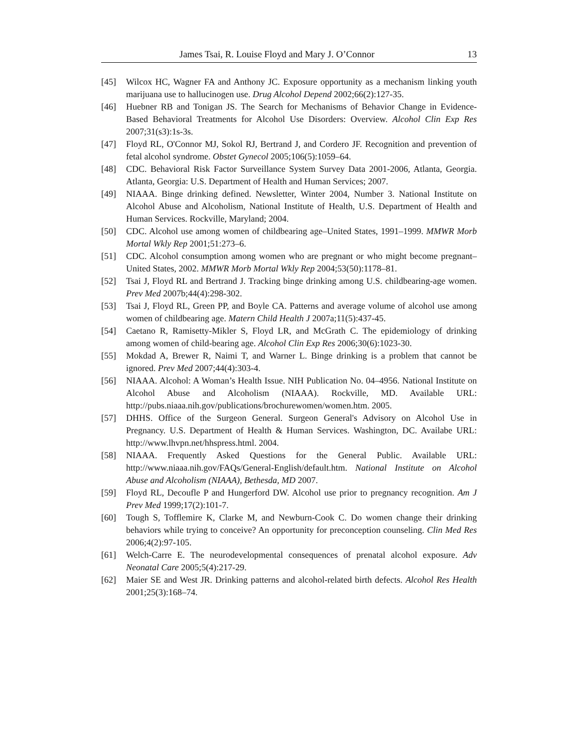James Tsai, R. Louise Floyd and Mary J. O’Connor 13
[45] Wilcox HC, Wagner FA and Anthony JC. Exposure opportunity as a mechanism linking youth marijuana use to hallucinogen use. Drug Alcohol Depend 2002;66(2):127-35.
[46] Huebner RB and Tonigan JS. The Search for Mechanisms of Behavior Change in Evidence-Based Behavioral Treatments for Alcohol Use Disorders: Overview. Alcohol Clin Exp Res 2007;31(s3):1s-3s.
[47] Floyd RL, O'Connor MJ, Sokol RJ, Bertrand J, and Cordero JF. Recognition and prevention of fetal alcohol syndrome. Obstet Gynecol 2005;106(5):1059‒64.
[48] CDC. Behavioral Risk Factor Surveillance System Survey Data 2001-2006, Atlanta, Georgia. Atlanta, Georgia: U.S. Department of Health and Human Services; 2007.
[49] NIAAA. Binge drinking defined. Newsletter, Winter 2004, Number 3. National Institute on Alcohol Abuse and Alcoholism, National Institute of Health, U.S. Department of Health and Human Services. Rockville, Maryland; 2004.
[50] CDC. Alcohol use among women of childbearing age‒United States, 1991‒1999. MMWR Morb Mortal Wkly Rep 2001;51:273‒6.
[51] CDC. Alcohol consumption among women who are pregnant or who might become pregnant‒United States, 2002. MMWR Morb Mortal Wkly Rep 2004;53(50):1178‒81.
[52] Tsai J, Floyd RL and Bertrand J. Tracking binge drinking among U.S. childbearing-age women. Prev Med 2007b;44(4):298-302.
[53] Tsai J, Floyd RL, Green PP, and Boyle CA. Patterns and average volume of alcohol use among women of childbearing age. Matern Child Health J 2007a;11(5):437-45.
[54] Caetano R, Ramisetty-Mikler S, Floyd LR, and McGrath C. The epidemiology of drinking among women of child-bearing age. Alcohol Clin Exp Res 2006;30(6):1023-30.
[55] Mokdad A, Brewer R, Naimi T, and Warner L. Binge drinking is a problem that cannot be ignored. Prev Med 2007;44(4):303-4.
[56] NIAAA. Alcohol: A Woman’s Health Issue. NIH Publication No. 04–4956. National Institute on Alcohol Abuse and Alcoholism (NIAAA). Rockville, MD. Available URL: http://pubs.niaaa.nih.gov/publications/brochurewomen/women.htm. 2005.
[57] DHHS. Office of the Surgeon General. Surgeon General's Advisory on Alcohol Use in Pregnancy. U.S. Department of Health & Human Services. Washington, DC. Availabe URL: http://www.lhvpn.net/hhspress.html. 2004.
[58] NIAAA. Frequently Asked Questions for the General Public. Available URL: http://www.niaaa.nih.gov/FAQs/General-English/default.htm. National Institute on Alcohol Abuse and Alcoholism (NIAAA), Bethesda, MD 2007.
[59] Floyd RL, Decoufle P and Hungerford DW. Alcohol use prior to pregnancy recognition. Am J Prev Med 1999;17(2):101-7.
[60] Tough S, Tofflemire K, Clarke M, and Newburn-Cook C. Do women change their drinking behaviors while trying to conceive? An opportunity for preconception counseling. Clin Med Res 2006;4(2):97-105.
[61] Welch-Carre E. The neurodevelopmental consequences of prenatal alcohol exposure. Adv Neonatal Care 2005;5(4):217-29.
[62] Maier SE and West JR. Drinking patterns and alcohol-related birth defects. Alcohol Res Health 2001;25(3):168‒74.